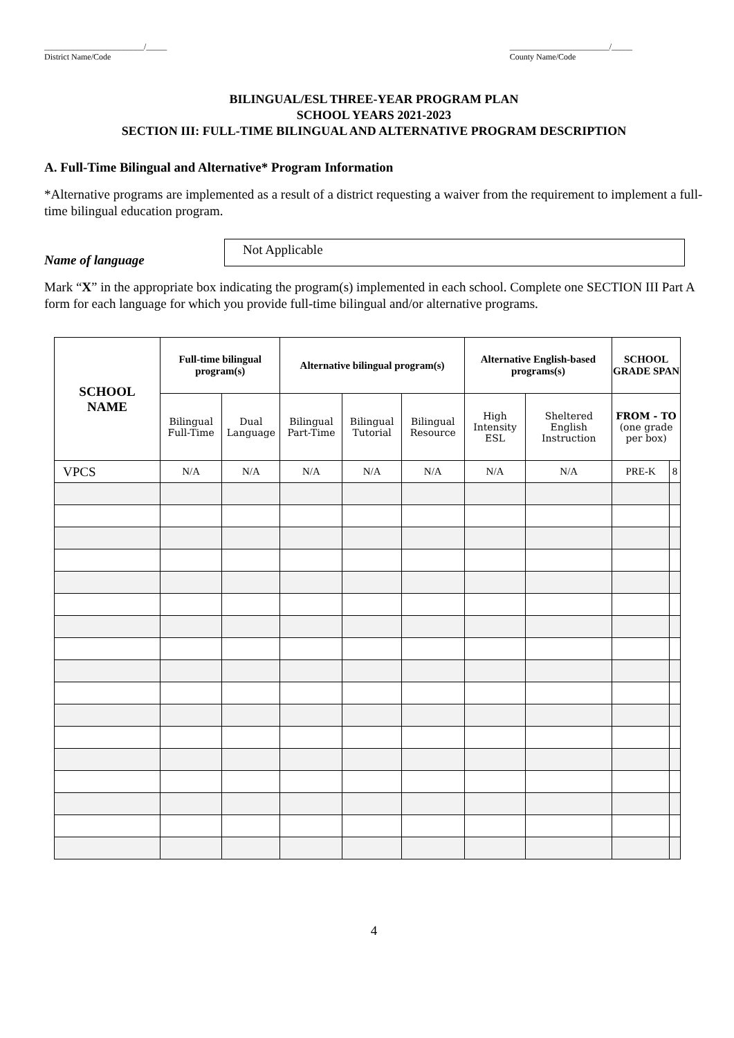________________________/_____
District Name/Code
________________________/_____
County Name/Code
BILINGUAL/ESL THREE-YEAR PROGRAM PLAN
SCHOOL YEARS 2021-2023
SECTION III: FULL-TIME BILINGUAL AND ALTERNATIVE PROGRAM DESCRIPTION
A. Full-Time Bilingual and Alternative* Program Information
*Alternative programs are implemented as a result of a district requesting a waiver from the requirement to implement a full-time bilingual education program.
Name of language
Not Applicable
Mark “X” in the appropriate box indicating the program(s) implemented in each school. Complete one SECTION III Part A form for each language for which you provide full-time bilingual and/or alternative programs.
| SCHOOL NAME | Full-time bilingual program(s) | | Alternative bilingual program(s) | | | Alternative English-based programs(s) | | SCHOOL GRADE SPAN | |
| --- | --- | --- | --- | --- | --- | --- | --- | --- | --- |
| | Bilingual Full-Time | Dual Language | Bilingual Part-Time | Bilingual Tutorial | Bilingual Resource | High Intensity ESL | Sheltered English Instruction | FROM - TO (one grade per box) | |
| VPCS | N/A | N/A | N/A | N/A | N/A | N/A | N/A | PRE-K | 8 |
4